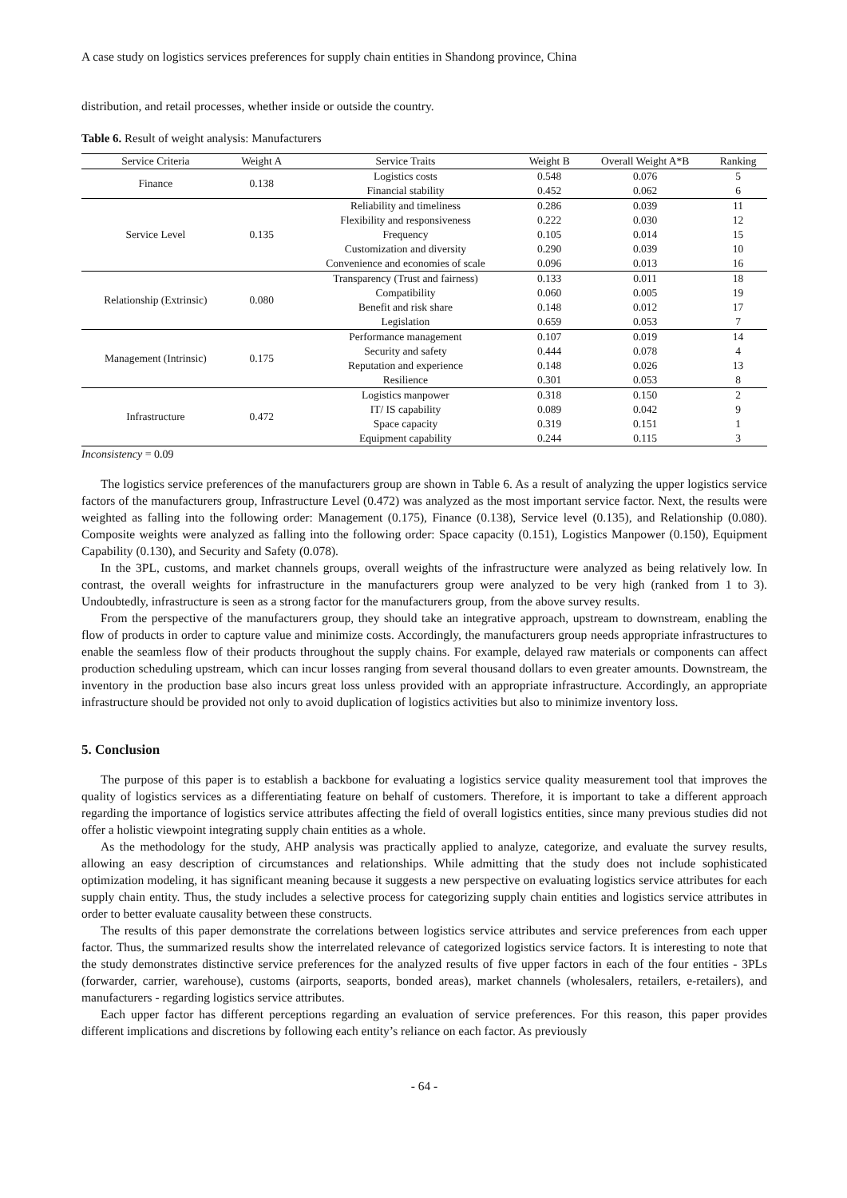A case study on logistics services preferences for supply chain entities in Shandong province, China
distribution, and retail processes, whether inside or outside the country.
Table 6. Result of weight analysis: Manufacturers
| Service Criteria | Weight A | Service Traits | Weight B | Overall Weight A*B | Ranking |
| --- | --- | --- | --- | --- | --- |
| Finance | 0.138 | Logistics costs | 0.548 | 0.076 | 5 |
| | | Financial stability | 0.452 | 0.062 | 6 |
| Service Level | 0.135 | Reliability and timeliness | 0.286 | 0.039 | 11 |
| | | Flexibility and responsiveness | 0.222 | 0.030 | 12 |
| | | Frequency | 0.105 | 0.014 | 15 |
| | | Customization and diversity | 0.290 | 0.039 | 10 |
| | | Convenience and economies of scale | 0.096 | 0.013 | 16 |
| Relationship (Extrinsic) | 0.080 | Transparency (Trust and fairness) | 0.133 | 0.011 | 18 |
| | | Compatibility | 0.060 | 0.005 | 19 |
| | | Benefit and risk share | 0.148 | 0.012 | 17 |
| | | Legislation | 0.659 | 0.053 | 7 |
| Management (Intrinsic) | 0.175 | Performance management | 0.107 | 0.019 | 14 |
| | | Security and safety | 0.444 | 0.078 | 4 |
| | | Reputation and experience | 0.148 | 0.026 | 13 |
| | | Resilience | 0.301 | 0.053 | 8 |
| Infrastructure | 0.472 | Logistics manpower | 0.318 | 0.150 | 2 |
| | | IT/ IS capability | 0.089 | 0.042 | 9 |
| | | Space capacity | 0.319 | 0.151 | 1 |
| | | Equipment capability | 0.244 | 0.115 | 3 |
Inconsistency = 0.09
The logistics service preferences of the manufacturers group are shown in Table 6. As a result of analyzing the upper logistics service factors of the manufacturers group, Infrastructure Level (0.472) was analyzed as the most important service factor. Next, the results were weighted as falling into the following order: Management (0.175), Finance (0.138), Service level (0.135), and Relationship (0.080). Composite weights were analyzed as falling into the following order: Space capacity (0.151), Logistics Manpower (0.150), Equipment Capability (0.130), and Security and Safety (0.078).
In the 3PL, customs, and market channels groups, overall weights of the infrastructure were analyzed as being relatively low. In contrast, the overall weights for infrastructure in the manufacturers group were analyzed to be very high (ranked from 1 to 3). Undoubtedly, infrastructure is seen as a strong factor for the manufacturers group, from the above survey results.
From the perspective of the manufacturers group, they should take an integrative approach, upstream to downstream, enabling the flow of products in order to capture value and minimize costs. Accordingly, the manufacturers group needs appropriate infrastructures to enable the seamless flow of their products throughout the supply chains. For example, delayed raw materials or components can affect production scheduling upstream, which can incur losses ranging from several thousand dollars to even greater amounts. Downstream, the inventory in the production base also incurs great loss unless provided with an appropriate infrastructure. Accordingly, an appropriate infrastructure should be provided not only to avoid duplication of logistics activities but also to minimize inventory loss.
5. Conclusion
The purpose of this paper is to establish a backbone for evaluating a logistics service quality measurement tool that improves the quality of logistics services as a differentiating feature on behalf of customers. Therefore, it is important to take a different approach regarding the importance of logistics service attributes affecting the field of overall logistics entities, since many previous studies did not offer a holistic viewpoint integrating supply chain entities as a whole.
As the methodology for the study, AHP analysis was practically applied to analyze, categorize, and evaluate the survey results, allowing an easy description of circumstances and relationships. While admitting that the study does not include sophisticated optimization modeling, it has significant meaning because it suggests a new perspective on evaluating logistics service attributes for each supply chain entity. Thus, the study includes a selective process for categorizing supply chain entities and logistics service attributes in order to better evaluate causality between these constructs.
The results of this paper demonstrate the correlations between logistics service attributes and service preferences from each upper factor. Thus, the summarized results show the interrelated relevance of categorized logistics service factors. It is interesting to note that the study demonstrates distinctive service preferences for the analyzed results of five upper factors in each of the four entities - 3PLs (forwarder, carrier, warehouse), customs (airports, seaports, bonded areas), market channels (wholesalers, retailers, e-retailers), and manufacturers - regarding logistics service attributes.
Each upper factor has different perceptions regarding an evaluation of service preferences. For this reason, this paper provides different implications and discretions by following each entity’s reliance on each factor. As previously
- 64 -